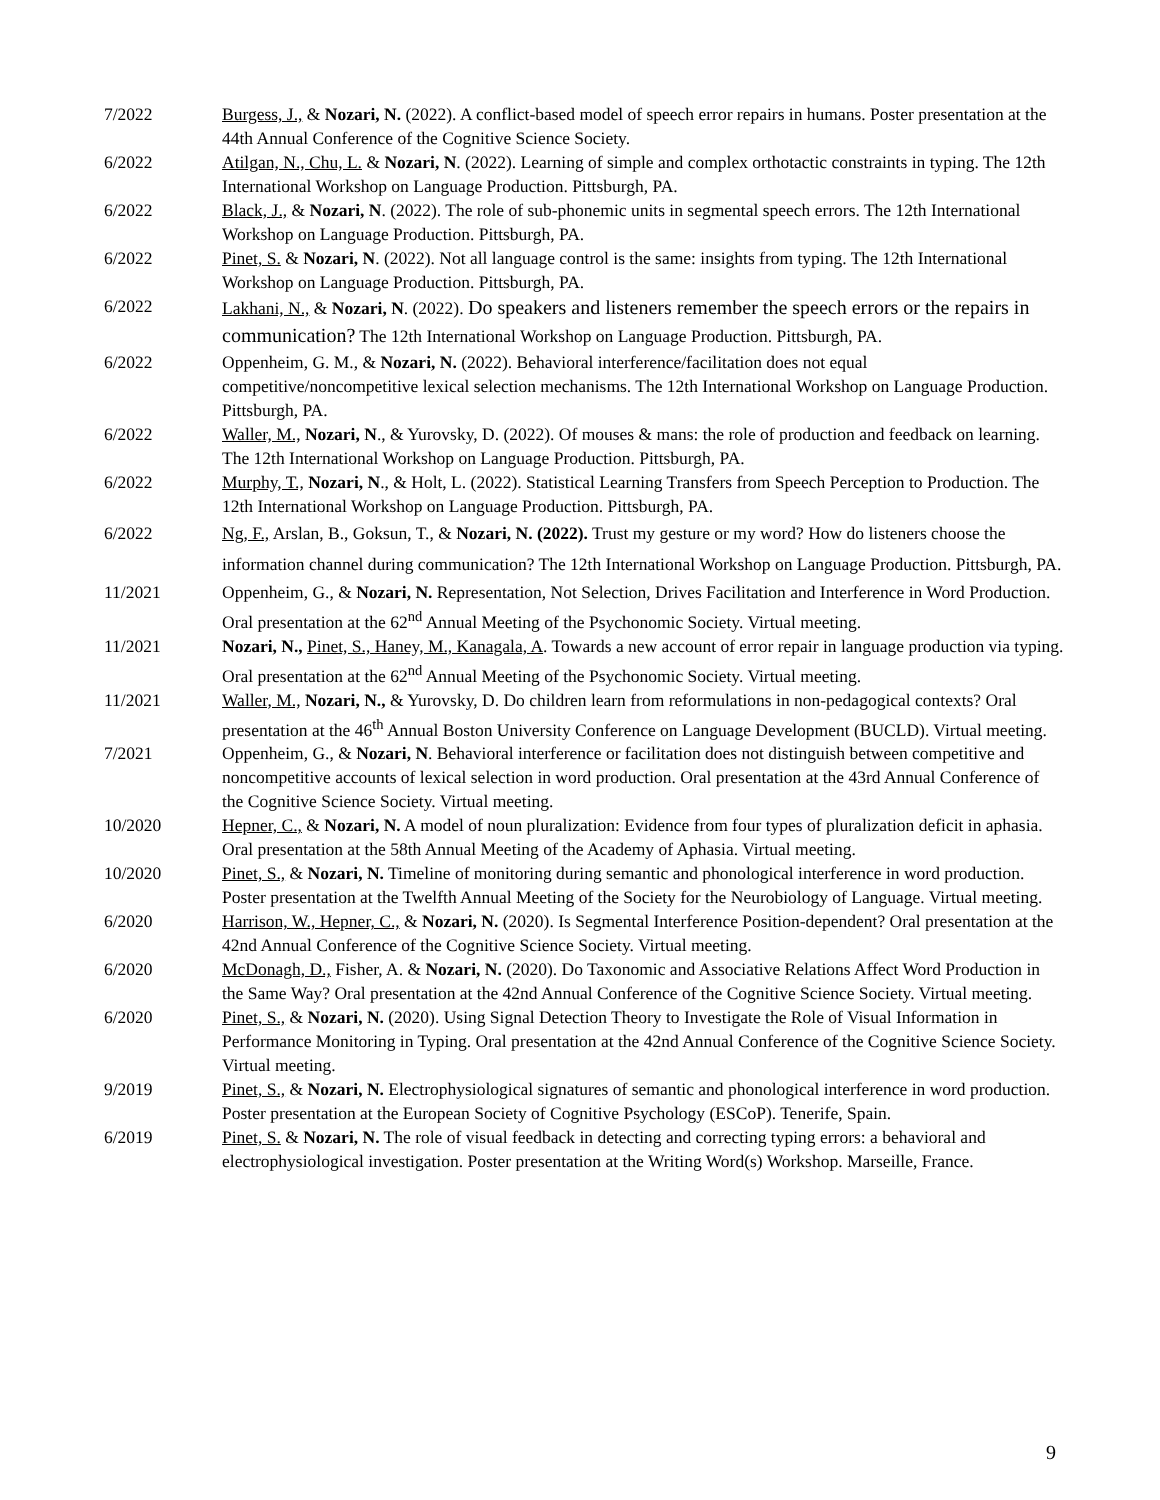7/2022 Burgess, J., & Nozari, N. (2022). A conflict-based model of speech error repairs in humans. Poster presentation at the 44th Annual Conference of the Cognitive Science Society.
6/2022 Atilgan, N., Chu, L. & Nozari, N. (2022). Learning of simple and complex orthotactic constraints in typing. The 12th International Workshop on Language Production. Pittsburgh, PA.
6/2022 Black, J., & Nozari, N. (2022). The role of sub-phonemic units in segmental speech errors. The 12th International Workshop on Language Production. Pittsburgh, PA.
6/2022 Pinet, S. & Nozari, N. (2022). Not all language control is the same: insights from typing. The 12th International Workshop on Language Production. Pittsburgh, PA.
6/2022
Lakhani, N., & Nozari, N. (2022). Do speakers and listeners remember the speech errors or the repairs in communication? The 12th International Workshop on Language Production. Pittsburgh, PA.
6/2022 Oppenheim, G. M., & Nozari, N. (2022). Behavioral interference/facilitation does not equal competitive/noncompetitive lexical selection mechanisms. The 12th International Workshop on Language Production. Pittsburgh, PA.
6/2022 Waller, M., Nozari, N., & Yurovsky, D. (2022). Of mouses & mans: the role of production and feedback on learning. The 12th International Workshop on Language Production. Pittsburgh, PA.
6/2022 Murphy, T., Nozari, N., & Holt, L. (2022). Statistical Learning Transfers from Speech Perception to Production. The 12th International Workshop on Language Production. Pittsburgh, PA.
6/2022 Ng, F., Arslan, B., Goksun, T., & Nozari, N. (2022). Trust my gesture or my word? How do listeners choose the information channel during communication? The 12th International Workshop on Language Production. Pittsburgh, PA.
11/2021 Oppenheim, G., & Nozari, N. Representation, Not Selection, Drives Facilitation and Interference in Word Production. Oral presentation at the 62<sup>nd</sup> Annual Meeting of the Psychonomic Society. Virtual meeting.
11/2021 Nozari, N., Pinet, S., Haney, M., Kanagala, A. Towards a new account of error repair in language production via typing. Oral presentation at the 62<sup>nd</sup> Annual Meeting of the Psychonomic Society. Virtual meeting.
11/2021 Waller, M., Nozari, N., & Yurovsky, D. Do children learn from reformulations in non-pedagogical contexts? Oral presentation at the 46<sup>th</sup> Annual Boston University Conference on Language Development (BUCLD). Virtual meeting.
7/2021 Oppenheim, G., & Nozari, N. Behavioral interference or facilitation does not distinguish between competitive and noncompetitive accounts of lexical selection in word production. Oral presentation at the 43rd Annual Conference of the Cognitive Science Society. Virtual meeting.
10/2020 Hepner, C., & Nozari, N. A model of noun pluralization: Evidence from four types of pluralization deficit in aphasia. Oral presentation at the 58th Annual Meeting of the Academy of Aphasia. Virtual meeting.
10/2020 Pinet, S., & Nozari, N. Timeline of monitoring during semantic and phonological interference in word production. Poster presentation at the Twelfth Annual Meeting of the Society for the Neurobiology of Language. Virtual meeting.
6/2020 Harrison, W., Hepner, C., & Nozari, N. (2020). Is Segmental Interference Position-dependent? Oral presentation at the 42nd Annual Conference of the Cognitive Science Society. Virtual meeting.
6/2020 McDonagh, D., Fisher, A. & Nozari, N. (2020). Do Taxonomic and Associative Relations Affect Word Production in the Same Way? Oral presentation at the 42nd Annual Conference of the Cognitive Science Society. Virtual meeting.
6/2020 Pinet, S., & Nozari, N. (2020). Using Signal Detection Theory to Investigate the Role of Visual Information in Performance Monitoring in Typing. Oral presentation at the 42nd Annual Conference of the Cognitive Science Society. Virtual meeting.
9/2019 Pinet, S., & Nozari, N. Electrophysiological signatures of semantic and phonological interference in word production. Poster presentation at the European Society of Cognitive Psychology (ESCoP). Tenerife, Spain.
6/2019 Pinet, S. & Nozari, N. The role of visual feedback in detecting and correcting typing errors: a behavioral and electrophysiological investigation. Poster presentation at the Writing Word(s) Workshop. Marseille, France.
9